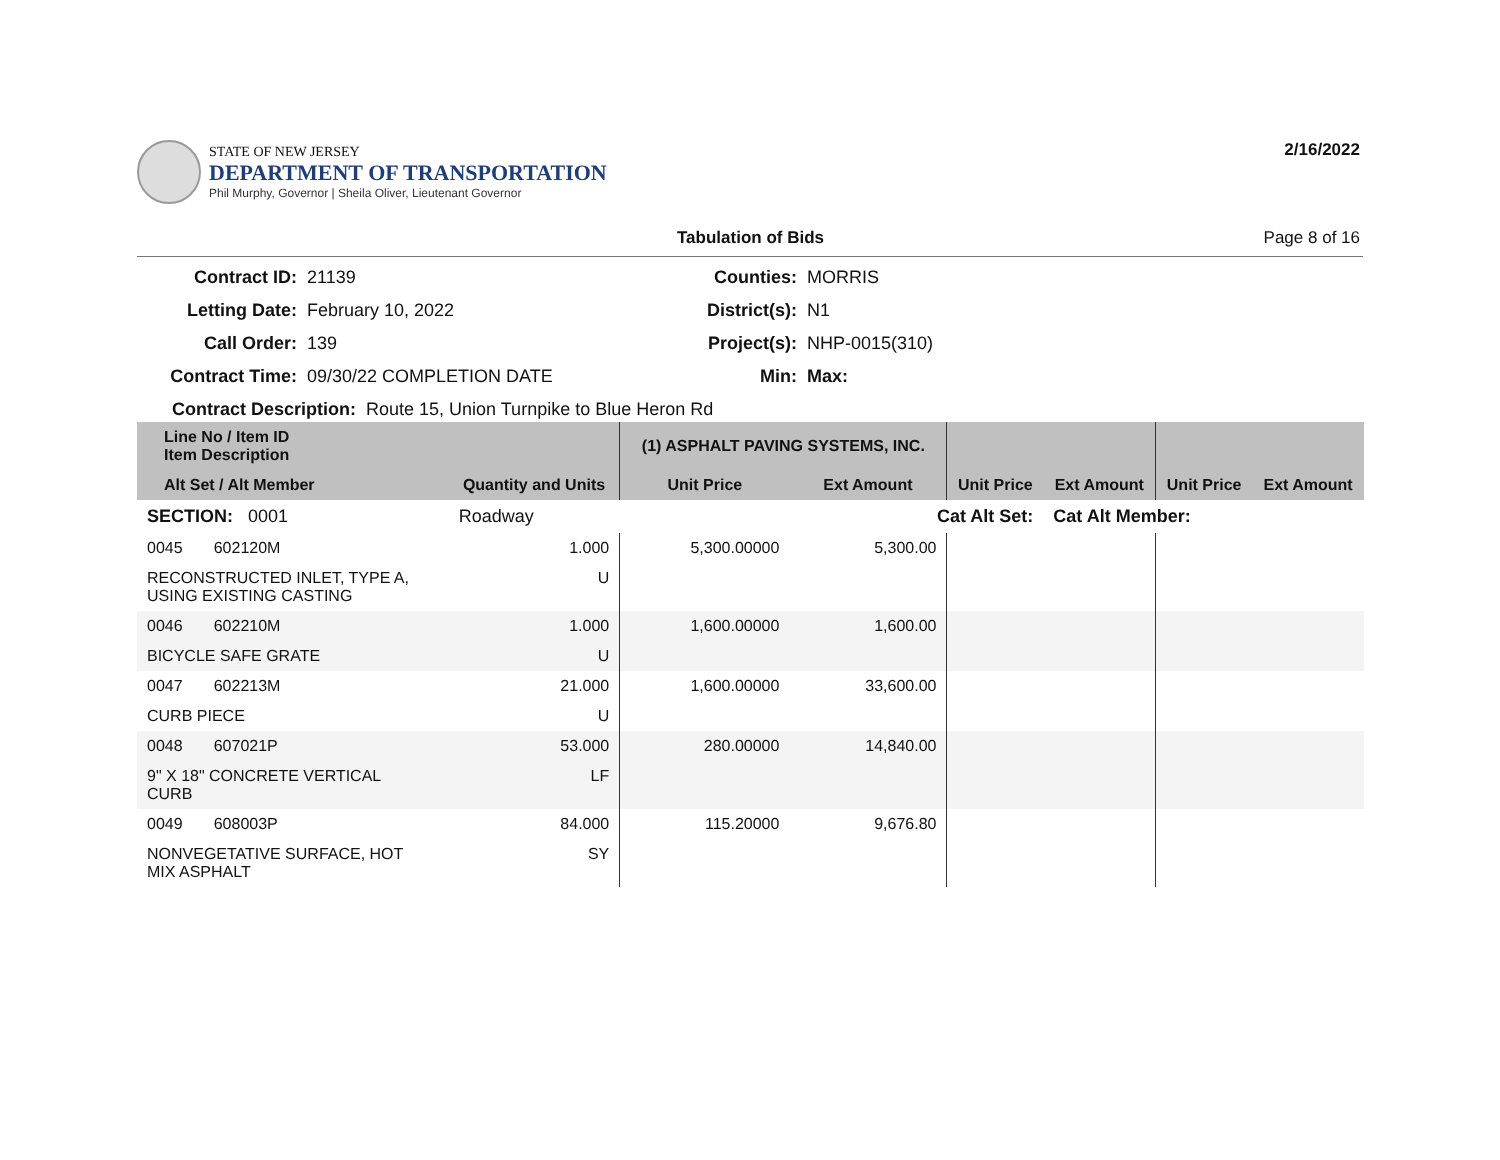STATE OF NEW JERSEY
DEPARTMENT OF TRANSPORTATION
Phil Murphy, Governor | Sheila Oliver, Lieutenant Governor
2/16/2022
Tabulation of Bids Page 8 of 16
Contract ID: 21139 Counties: MORRIS Letting Date: February 10, 2022 District(s): N1 Call Order: 139 Project(s): NHP-0015(310) Contract Time: 09/30/22 COMPLETION DATE Min: Max:
Contract Description: Route 15, Union Turnpike to Blue Heron Rd
| Line No / Item ID Item Description | | (1) ASPHALT PAVING SYSTEMS, INC. | | | | | |
| --- | --- | --- | --- | --- | --- | --- | --- |
| Alt Set / Alt Member | Quantity and Units | Unit Price | Ext Amount | Unit Price | Ext Amount | Unit Price | Ext Amount |
| SECTION: 0001 | Roadway | Cat Alt Set: | | | Cat Alt Member: | | |
| 0045 602120M | 1.000 | 5,300.00000 | 5,300.00 | | | | |
| RECONSTRUCTED INLET, TYPE A, USING EXISTING CASTING | U | | | | | | |
| 0046 602210M | 1.000 | 1,600.00000 | 1,600.00 | | | | |
| BICYCLE SAFE GRATE | U | | | | | | |
| 0047 602213M | 21.000 | 1,600.00000 | 33,600.00 | | | | |
| CURB PIECE | U | | | | | | |
| 0048 607021P | 53.000 | 280.00000 | 14,840.00 | | | | |
| 9" X 18" CONCRETE VERTICAL CURB | LF | | | | | | |
| 0049 608003P | 84.000 | 115.20000 | 9,676.80 | | | | |
| NONVEGETATIVE SURFACE, HOT MIX ASPHALT | SY | | | | | | |